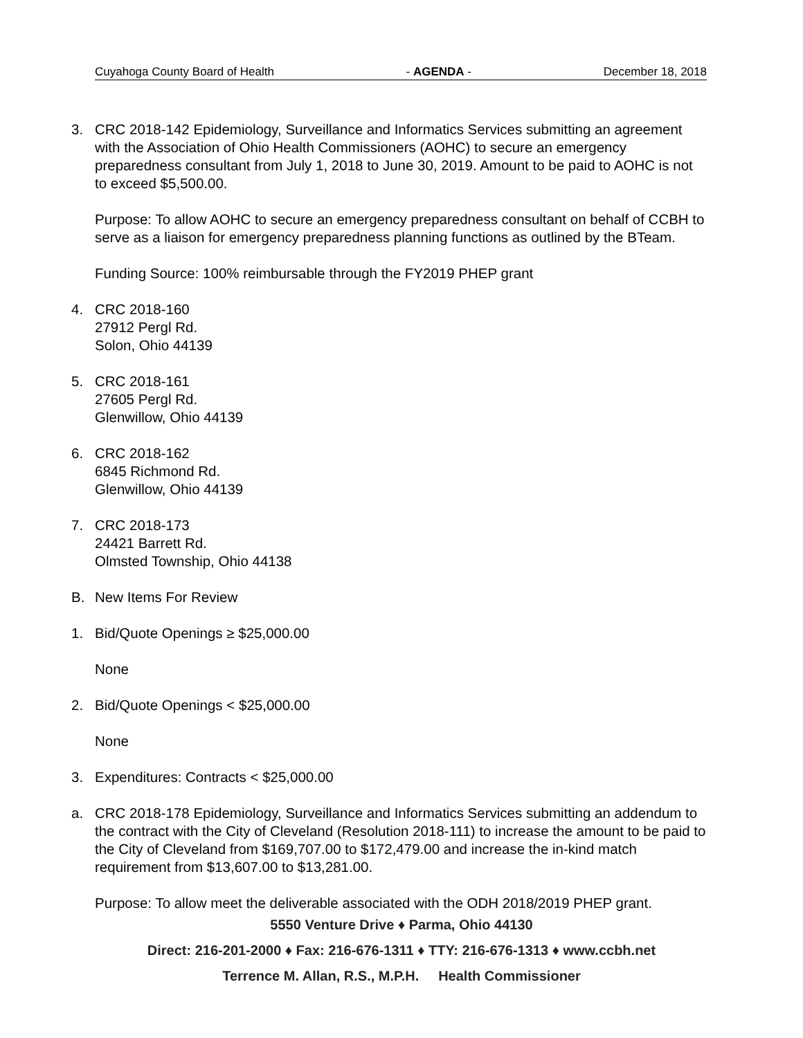Cuyahoga County Board of Health - AGENDA - December 18, 2018
3. CRC 2018-142 Epidemiology, Surveillance and Informatics Services submitting an agreement with the Association of Ohio Health Commissioners (AOHC) to secure an emergency preparedness consultant from July 1, 2018 to June 30, 2019. Amount to be paid to AOHC is not to exceed $5,500.00.
Purpose: To allow AOHC to secure an emergency preparedness consultant on behalf of CCBH to serve as a liaison for emergency preparedness planning functions as outlined by the BTeam.
Funding Source: 100% reimbursable through the FY2019 PHEP grant
4. CRC 2018-160
27912 Pergl Rd.
Solon, Ohio 44139
5. CRC 2018-161
27605 Pergl Rd.
Glenwillow, Ohio 44139
6. CRC 2018-162
6845 Richmond Rd.
Glenwillow, Ohio 44139
7. CRC 2018-173
24421 Barrett Rd.
Olmsted Township, Ohio 44138
B. New Items For Review
1. Bid/Quote Openings ≥ $25,000.00
None
2. Bid/Quote Openings < $25,000.00
None
3. Expenditures: Contracts < $25,000.00
a. CRC 2018-178 Epidemiology, Surveillance and Informatics Services submitting an addendum to the contract with the City of Cleveland (Resolution 2018-111) to increase the amount to be paid to the City of Cleveland from $169,707.00 to $172,479.00 and increase the in-kind match requirement from $13,607.00 to $13,281.00.
Purpose: To allow meet the deliverable associated with the ODH 2018/2019 PHEP grant.
5550 Venture Drive ♦ Parma, Ohio 44130
Direct: 216-201-2000 ♦ Fax: 216-676-1311 ♦ TTY: 216-676-1313 ♦ www.ccbh.net
Terrence M. Allan, R.S., M.P.H. Health Commissioner